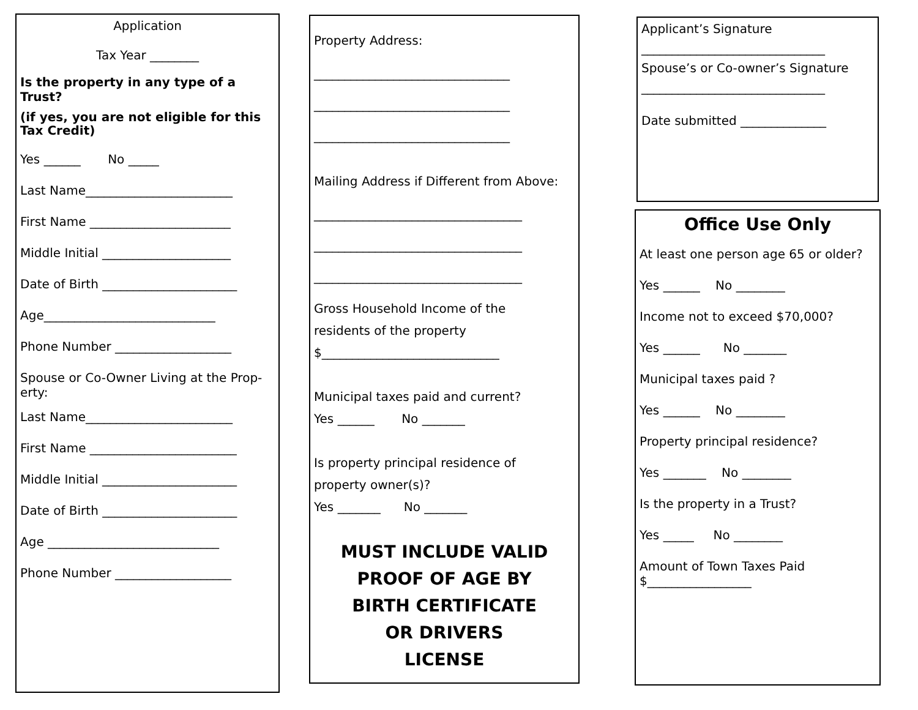Application
Tax Year ________
Is the property in any type of a Trust?
(if yes, you are not eligible for this Tax Credit)
Yes ______ No _____
Last Name________________________
First Name _______________________
Middle Initial _____________________
Date of Birth ______________________
Age____________________________
Phone Number ___________________
Spouse or Co-Owner Living at the Prop-erty:
Last Name________________________
First Name ________________________
Middle Initial ______________________
Date of Birth ______________________
Age ____________________________
Phone Number ___________________
Property Address:
________________________________
________________________________
________________________________
Mailing Address if Different from Above:
__________________________________
__________________________________
__________________________________
Gross Household Income of the
residents of the property
$_____________________________
Municipal taxes paid and current?
Yes ______ No _______
Is property principal residence of
property owner(s)?
Yes _______ No _______
MUST INCLUDE VALID
PROOF OF AGE BY
BIRTH CERTIFICATE
OR DRIVERS
LICENSE
Applicant’s Signature
______________________________
Spouse’s or Co-owner’s Signature
______________________________
Date submitted ______________
Office Use Only
At least one person age 65 or older?
Yes ______ No ________
Income not to exceed $70,000?
Yes ______ No _______
Municipal taxes paid ?
Yes ______ No ________
Property principal residence?
Yes _______ No ________
Is the property in a Trust?
Yes _____ No ________
Amount of Town Taxes Paid
$_________________